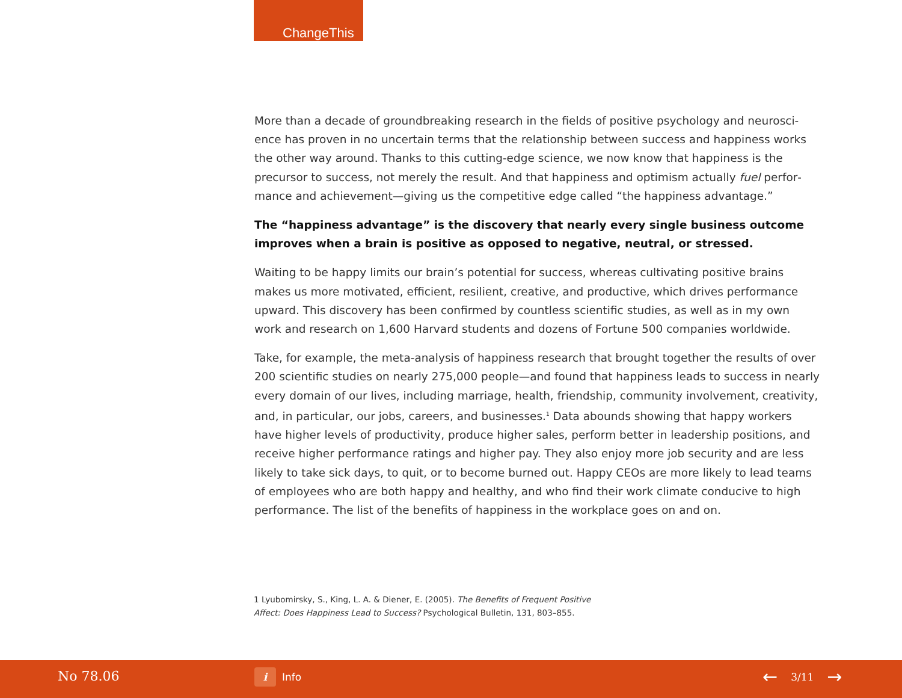ChangeThis
More than a decade of groundbreaking research in the fields of positive psychology and neurosci­ence has proven in no uncertain terms that the relationship between success and happiness works the other way around. Thanks to this cutting-edge science, we now know that happiness is the precursor to success, not merely the result. And that happiness and optimism actually fuel perfor­mance and achievement—giving us the competitive edge called “the happiness advantage.”
The “happiness advantage” is the discovery that nearly every single business outcome improves when a brain is positive as opposed to negative, neutral, or stressed.
Waiting to be happy limits our brain’s potential for success, whereas cultivating positive brains makes us more motivated, efficient, resilient, creative, and productive, which drives performance upward. This discovery has been confirmed by countless scientific studies, as well as in my own work and research on 1,600 Harvard students and dozens of Fortune 500 companies worldwide.
Take, for example, the meta-analysis of happiness research that brought together the results of over 200 scientific studies on nearly 275,000 people—and found that happiness leads to success in nearly every domain of our lives, including marriage, health, friendship, community involvement, creativity, and, in particular, our jobs, careers, and businesses.<sup>1</sup> Data abounds showing that happy workers have higher levels of productivity, produce higher sales, perform better in leadership positions, and receive higher performance ratings and higher pay. They also enjoy more job security and are less likely to take sick days, to quit, or to become burned out. Happy CEOs are more likely to lead teams of employees who are both happy and healthy, and who find their work climate condu­cive to high performance. The list of the benefits of happiness in the workplace goes on and on.
1 Lyubomirsky, S., King, L. A. & Diener, E. (2005). The Benefits of Frequent Positive
Affect: Does Happiness Lead to Success? Psychological Bulletin, 131, 803–855.
No 78.06 i Info ← 3/11 →